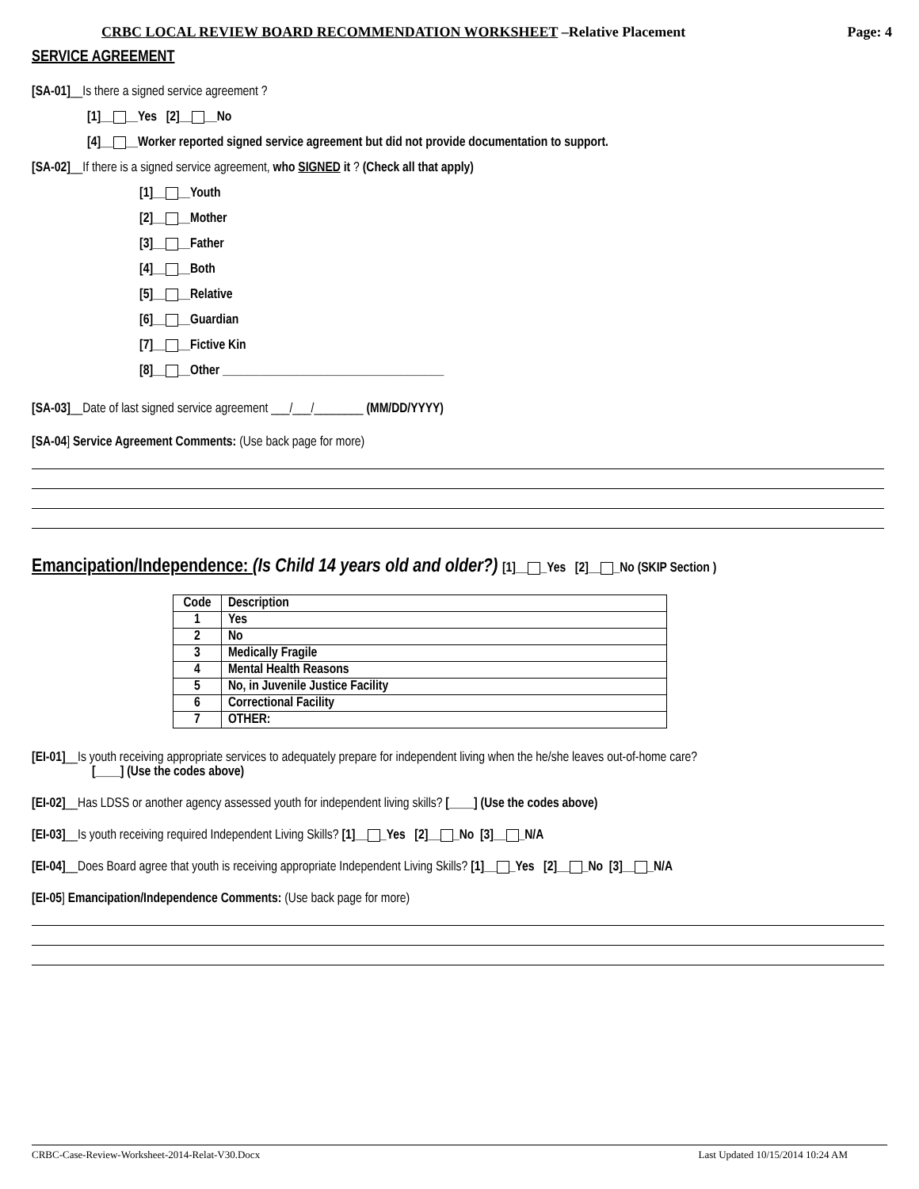CRBC LOCAL REVIEW BOARD RECOMMENDATION WORKSHEET –Relative Placement Page: 4
SERVICE AGREEMENT
[SA-01]__Is there a signed service agreement ?
[1]__ __Yes [2]__ __No
[4]__ __Worker reported signed service agreement but did not provide documentation to support.
[SA-02]__If there is a signed service agreement, who SIGNED it ? (Check all that apply)
[1]__ __Youth
[2]__ __Mother
[3]__ __Father
[4]__ __Both
[5]__ __Relative
[6]__ __Guardian
[7]__ __Fictive Kin
[8]__ __Other ____________________________________
[SA-03]__Date of last signed service agreement ___/___/________ (MM/DD/YYYY)
[SA-04] Service Agreement Comments: (Use back page for more)
Emancipation/Independence: (Is Child 14 years old and older?) [1]__ _Yes [2]__ _No (SKIP Section )
| Code | Description |
| --- | --- |
| 1 | Yes |
| 2 | No |
| 3 | Medically Fragile |
| 4 | Mental Health Reasons |
| 5 | No, in Juvenile Justice Facility |
| 6 | Correctional Facility |
| 7 | OTHER: |
[EI-01]__Is youth receiving appropriate services to adequately prepare for independent living when the he/she leaves out-of-home care?
[____] (Use the codes above)
[EI-02]__Has LDSS or another agency assessed youth for independent living skills? [____] (Use the codes above)
[EI-03]__Is youth receiving required Independent Living Skills? [1]__ _Yes [2]__ _No [3]__ _N/A
[EI-04]__Does Board agree that youth is receiving appropriate Independent Living Skills? [1]__ _Yes [2]__ _No [3]__ _N/A
[EI-05] Emancipation/Independence Comments: (Use back page for more)
CRBC-Case-Review-Worksheet-2014-Relat-V30.Docx Last Updated 10/15/2014 10:24 AM